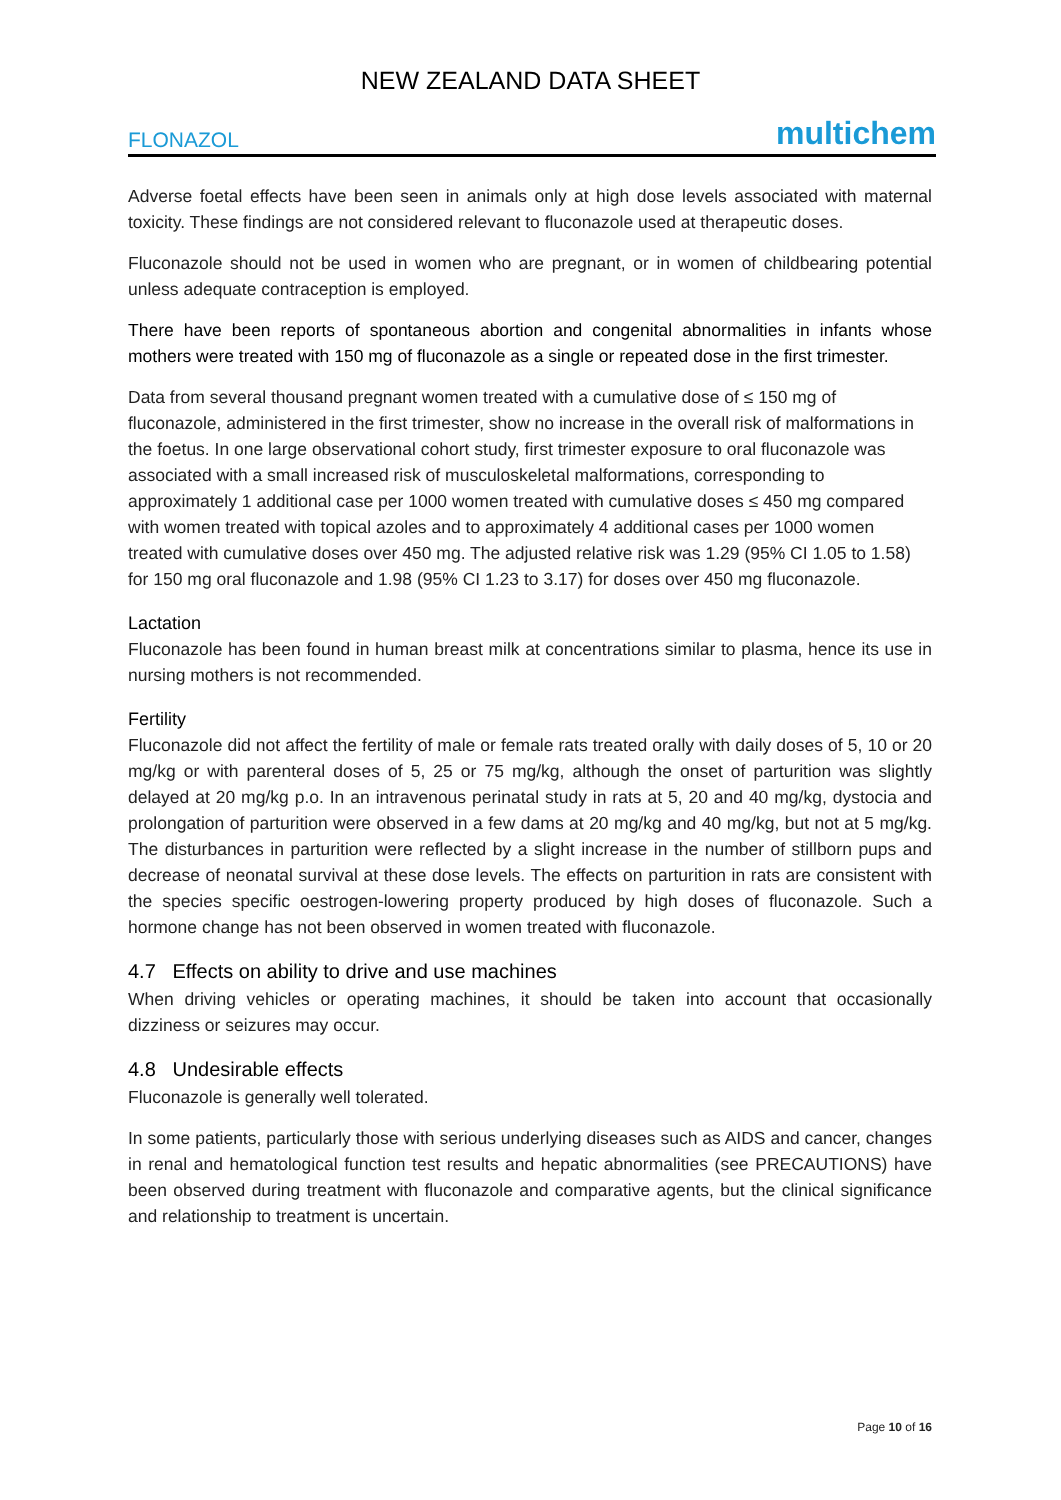NEW ZEALAND DATA SHEET
FLONAZOL multichem
Adverse foetal effects have been seen in animals only at high dose levels associated with maternal toxicity. These findings are not considered relevant to fluconazole used at therapeutic doses.
Fluconazole should not be used in women who are pregnant, or in women of childbearing potential unless adequate contraception is employed.
There have been reports of spontaneous abortion and congenital abnormalities in infants whose mothers were treated with 150 mg of fluconazole as a single or repeated dose in the first trimester.
Data from several thousand pregnant women treated with a cumulative dose of ≤ 150 mg of fluconazole, administered in the first trimester, show no increase in the overall risk of malformations in the foetus. In one large observational cohort study, first trimester exposure to oral fluconazole was associated with a small increased risk of musculoskeletal malformations, corresponding to approximately 1 additional case per 1000 women treated with cumulative doses ≤ 450 mg compared with women treated with topical azoles and to approximately 4 additional cases per 1000 women treated with cumulative doses over 450 mg. The adjusted relative risk was 1.29 (95% CI 1.05 to 1.58) for 150 mg oral fluconazole and 1.98 (95% CI 1.23 to 3.17) for doses over 450 mg fluconazole.
Lactation
Fluconazole has been found in human breast milk at concentrations similar to plasma, hence its use in nursing mothers is not recommended.
Fertility
Fluconazole did not affect the fertility of male or female rats treated orally with daily doses of 5, 10 or 20 mg/kg or with parenteral doses of 5, 25 or 75 mg/kg, although the onset of parturition was slightly delayed at 20 mg/kg p.o. In an intravenous perinatal study in rats at 5, 20 and 40 mg/kg, dystocia and prolongation of parturition were observed in a few dams at 20 mg/kg and 40 mg/kg, but not at 5 mg/kg. The disturbances in parturition were reflected by a slight increase in the number of stillborn pups and decrease of neonatal survival at these dose levels. The effects on parturition in rats are consistent with the species specific oestrogen-lowering property produced by high doses of fluconazole. Such a hormone change has not been observed in women treated with fluconazole.
4.7 Effects on ability to drive and use machines
When driving vehicles or operating machines, it should be taken into account that occasionally dizziness or seizures may occur.
4.8 Undesirable effects
Fluconazole is generally well tolerated.
In some patients, particularly those with serious underlying diseases such as AIDS and cancer, changes in renal and hematological function test results and hepatic abnormalities (see PRECAUTIONS) have been observed during treatment with fluconazole and comparative agents, but the clinical significance and relationship to treatment is uncertain.
Page 10 of 16